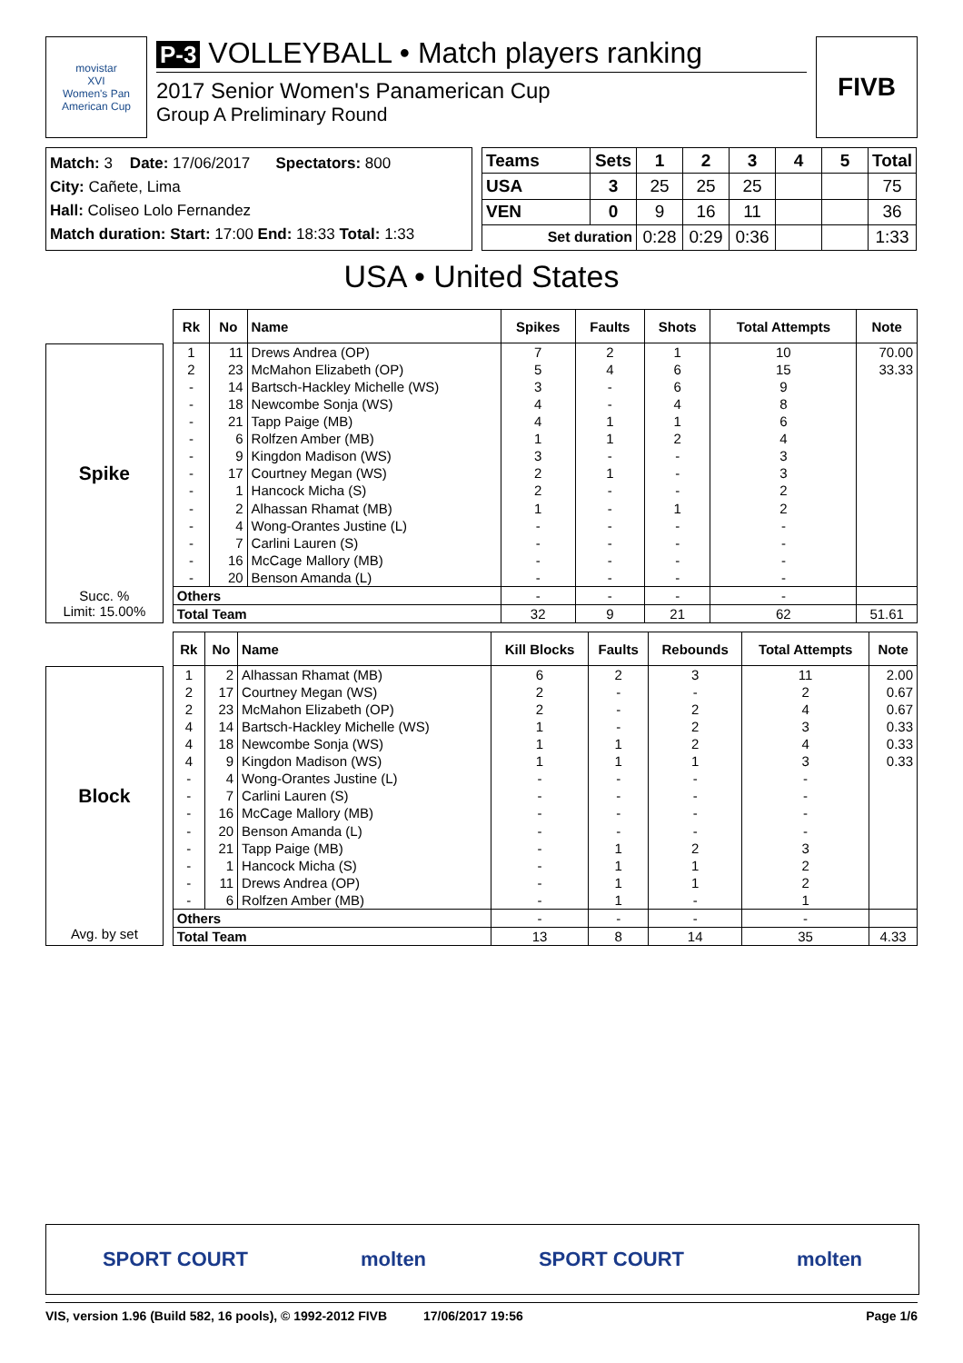movistar
XVI
Women's Pan American Cup
P-3 VOLLEYBALL • Match players ranking
2017 Senior Women's Panamerican Cup
Group A Preliminary Round
FIVB
Match: 3 Date: 17/06/2017 Spectators: 800
City: Cañete, Lima
Hall: Coliseo Lolo Fernandez
Match duration: Start: 17:00 End: 18:33 Total: 1:33
| Teams | Sets | 1 | 2 | 3 | 4 | 5 | Total |
| --- | --- | --- | --- | --- | --- | --- | --- |
| USA | 3 | 25 | 25 | 25 | | | 75 |
| VEN | 0 | 9 | 16 | 11 | | | 36 |
| Set duration | | 0:28 | 0:29 | 0:36 | | | 1:33 |
USA • United States
Spike
Succ. %
Limit: 15.00%
| Rk | No | Name | Spikes | Faults | Shots | Total Attempts | Note |
| --- | --- | --- | --- | --- | --- | --- | --- |
| 1 | 11 | Drews Andrea (OP) | 7 | 2 | 1 | 10 | 70.00 |
| 2 | 23 | McMahon Elizabeth (OP) | 5 | 4 | 6 | 15 | 33.33 |
| - | 14 | Bartsch-Hackley Michelle (WS) | 3 | - | 6 | 9 | |
| - | 18 | Newcombe Sonja (WS) | 4 | - | 4 | 8 | |
| - | 21 | Tapp Paige (MB) | 4 | 1 | 1 | 6 | |
| - | 6 | Rolfzen Amber (MB) | 1 | 1 | 2 | 4 | |
| - | 9 | Kingdon Madison (WS) | 3 | - | - | 3 | |
| - | 17 | Courtney Megan (WS) | 2 | 1 | - | 3 | |
| - | 1 | Hancock Micha (S) | 2 | - | - | 2 | |
| - | 2 | Alhassan Rhamat (MB) | 1 | - | 1 | 2 | |
| - | 4 | Wong-Orantes Justine (L) | - | - | - | - | |
| - | 7 | Carlini Lauren (S) | - | - | - | - | |
| - | 16 | McCage Mallory (MB) | - | - | - | - | |
| - | 20 | Benson Amanda (L) | - | - | - | - | |
| Others | | | - | - | - | - | |
| Total Team | | | 32 | 9 | 21 | 62 | 51.61 |
Block
Avg. by set
| Rk | No | Name | Kill Blocks | Faults | Rebounds | Total Attempts | Note |
| --- | --- | --- | --- | --- | --- | --- | --- |
| 1 | 2 | Alhassan Rhamat (MB) | 6 | 2 | 3 | 11 | 2.00 |
| 2 | 17 | Courtney Megan (WS) | 2 | - | - | 2 | 0.67 |
| 2 | 23 | McMahon Elizabeth (OP) | 2 | - | 2 | 4 | 0.67 |
| 4 | 14 | Bartsch-Hackley Michelle (WS) | 1 | - | 2 | 3 | 0.33 |
| 4 | 18 | Newcombe Sonja (WS) | 1 | 1 | 2 | 4 | 0.33 |
| 4 | 9 | Kingdon Madison (WS) | 1 | 1 | 1 | 3 | 0.33 |
| - | 4 | Wong-Orantes Justine (L) | - | - | - | - | |
| - | 7 | Carlini Lauren (S) | - | - | - | - | |
| - | 16 | McCage Mallory (MB) | - | - | - | - | |
| - | 20 | Benson Amanda (L) | - | - | - | - | |
| - | 21 | Tapp Paige (MB) | - | 1 | 2 | 3 | |
| - | 1 | Hancock Micha (S) | - | 1 | 1 | 2 | |
| - | 11 | Drews Andrea (OP) | - | 1 | 1 | 2 | |
| - | 6 | Rolfzen Amber (MB) | - | 1 | - | 1 | |
| Others | | | - | - | - | - | |
| Total Team | | | 13 | 8 | 14 | 35 | 4.33 |
SPORT COURT molten SPORT COURT molten
VIS, version 1.96 (Build 582, 16 pools), © 1992-2012 FIVB 17/06/2017 19:56 Page 1/6